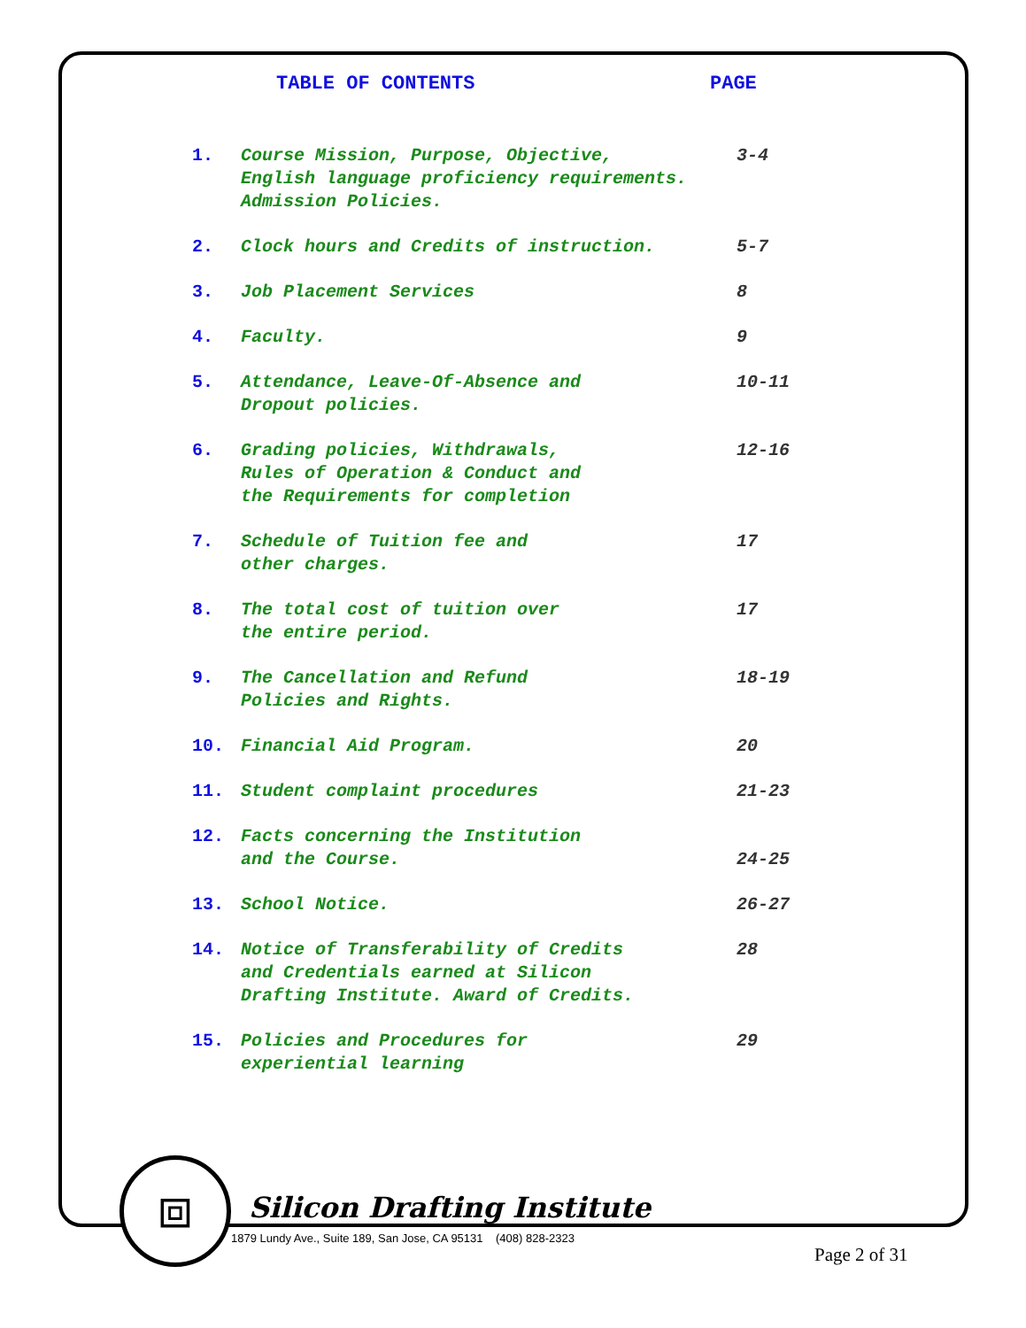TABLE OF CONTENTS PAGE
1. Course Mission, Purpose, Objective,
English language proficiency requirements.
Admission Policies.
3-4
2. Clock hours and Credits of instruction. 5-7
3. Job Placement Services 8
4. Faculty. 9
5. Attendance, Leave-Of-Absence and
Dropout policies.
10-11
6. Grading policies, Withdrawals,
Rules of Operation & Conduct and
the Requirements for completion
12-16
7. Schedule of Tuition fee and
other charges.
17
8. The total cost of tuition over
the entire period.
17
9. The Cancellation and Refund
Policies and Rights.
18-19
10. Financial Aid Program. 20
11. Student complaint procedures 21-23
12. Facts concerning the Institution
and the Course.
24-25
13. School Notice. 26-27
14. Notice of Transferability of Credits
and Credentials earned at Silicon
Drafting Institute. Award of Credits.
28
15. Policies and Procedures for
experiential learning
29
⧈
Silicon Drafting Institute
1879 Lundy Ave., Suite 189, San Jose, CA 95131 (408) 828-2323
Page 2 of 31